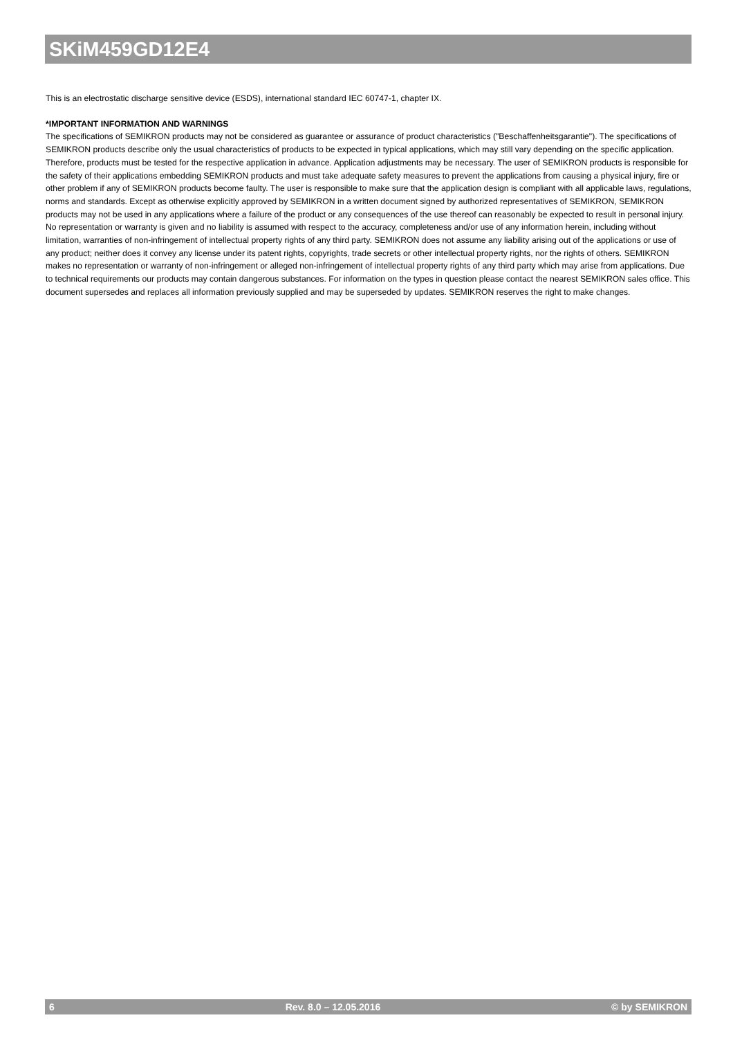SKiM459GD12E4
This is an electrostatic discharge sensitive device (ESDS), international standard IEC 60747-1, chapter IX.
*IMPORTANT INFORMATION AND WARNINGS
The specifications of SEMIKRON products may not be considered as guarantee or assurance of product characteristics ("Beschaffenheitsgarantie"). The specifications of SEMIKRON products describe only the usual characteristics of products to be expected in typical applications, which may still vary depending on the specific application. Therefore, products must be tested for the respective application in advance. Application adjustments may be necessary. The user of SEMIKRON products is responsible for the safety of their applications embedding SEMIKRON products and must take adequate safety measures to prevent the applications from causing a physical injury, fire or other problem if any of SEMIKRON products become faulty. The user is responsible to make sure that the application design is compliant with all applicable laws, regulations, norms and standards. Except as otherwise explicitly approved by SEMIKRON in a written document signed by authorized representatives of SEMIKRON, SEMIKRON products may not be used in any applications where a failure of the product or any consequences of the use thereof can reasonably be expected to result in personal injury. No representation or warranty is given and no liability is assumed with respect to the accuracy, completeness and/or use of any information herein, including without limitation, warranties of non-infringement of intellectual property rights of any third party. SEMIKRON does not assume any liability arising out of the applications or use of any product; neither does it convey any license under its patent rights, copyrights, trade secrets or other intellectual property rights, nor the rights of others. SEMIKRON makes no representation or warranty of non-infringement or alleged non-infringement of intellectual property rights of any third party which may arise from applications. Due to technical requirements our products may contain dangerous substances. For information on the types in question please contact the nearest SEMIKRON sales office. This document supersedes and replaces all information previously supplied and may be superseded by updates. SEMIKRON reserves the right to make changes.
6 Rev. 8.0 – 12.05.2016 © by SEMIKRON